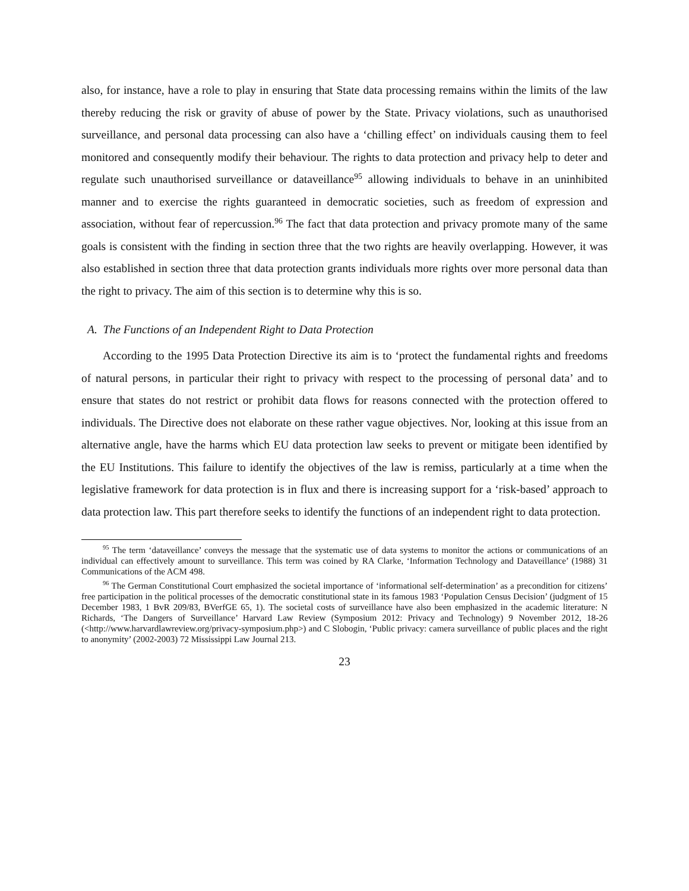also, for instance, have a role to play in ensuring that State data processing remains within the limits of the law thereby reducing the risk or gravity of abuse of power by the State. Privacy violations, such as unauthorised surveillance, and personal data processing can also have a ‘chilling effect’ on individuals causing them to feel monitored and consequently modify their behaviour. The rights to data protection and privacy help to deter and regulate such unauthorised surveillance or dataveillance<sup>95</sup> allowing individuals to behave in an uninhibited manner and to exercise the rights guaranteed in democratic societies, such as freedom of expression and association, without fear of repercussion.<sup>96</sup> The fact that data protection and privacy promote many of the same goals is consistent with the finding in section three that the two rights are heavily overlapping. However, it was also established in section three that data protection grants individuals more rights over more personal data than the right to privacy. The aim of this section is to determine why this is so.
A. The Functions of an Independent Right to Data Protection
According to the 1995 Data Protection Directive its aim is to ‘protect the fundamental rights and freedoms of natural persons, in particular their right to privacy with respect to the processing of personal data’ and to ensure that states do not restrict or prohibit data flows for reasons connected with the protection offered to individuals. The Directive does not elaborate on these rather vague objectives. Nor, looking at this issue from an alternative angle, have the harms which EU data protection law seeks to prevent or mitigate been identified by the EU Institutions. This failure to identify the objectives of the law is remiss, particularly at a time when the legislative framework for data protection is in flux and there is increasing support for a ‘risk-based’ approach to data protection law. This part therefore seeks to identify the functions of an independent right to data protection.
<sup>95</sup> The term ‘dataveillance’ conveys the message that the systematic use of data systems to monitor the actions or communications of an individual can effectively amount to surveillance. This term was coined by RA Clarke, ‘Information Technology and Dataveillance’ (1988) 31 Communications of the ACM 498.
<sup>96</sup> The German Constitutional Court emphasized the societal importance of ‘informational self-determination’ as a precondition for citizens’ free participation in the political processes of the democratic constitutional state in its famous 1983 ‘Population Census Decision’ (judgment of 15 December 1983, 1 BvR 209/83, BVerfGE 65, 1). The societal costs of surveillance have also been emphasized in the academic literature: N Richards, ‘The Dangers of Surveillance’ Harvard Law Review (Symposium 2012: Privacy and Technology) 9 November 2012, 18-26 (<http://www.harvardlawreview.org/privacy-symposium.php>) and C Slobogin, ‘Public privacy: camera surveillance of public places and the right to anonymity’ (2002-2003) 72 Mississippi Law Journal 213.
23